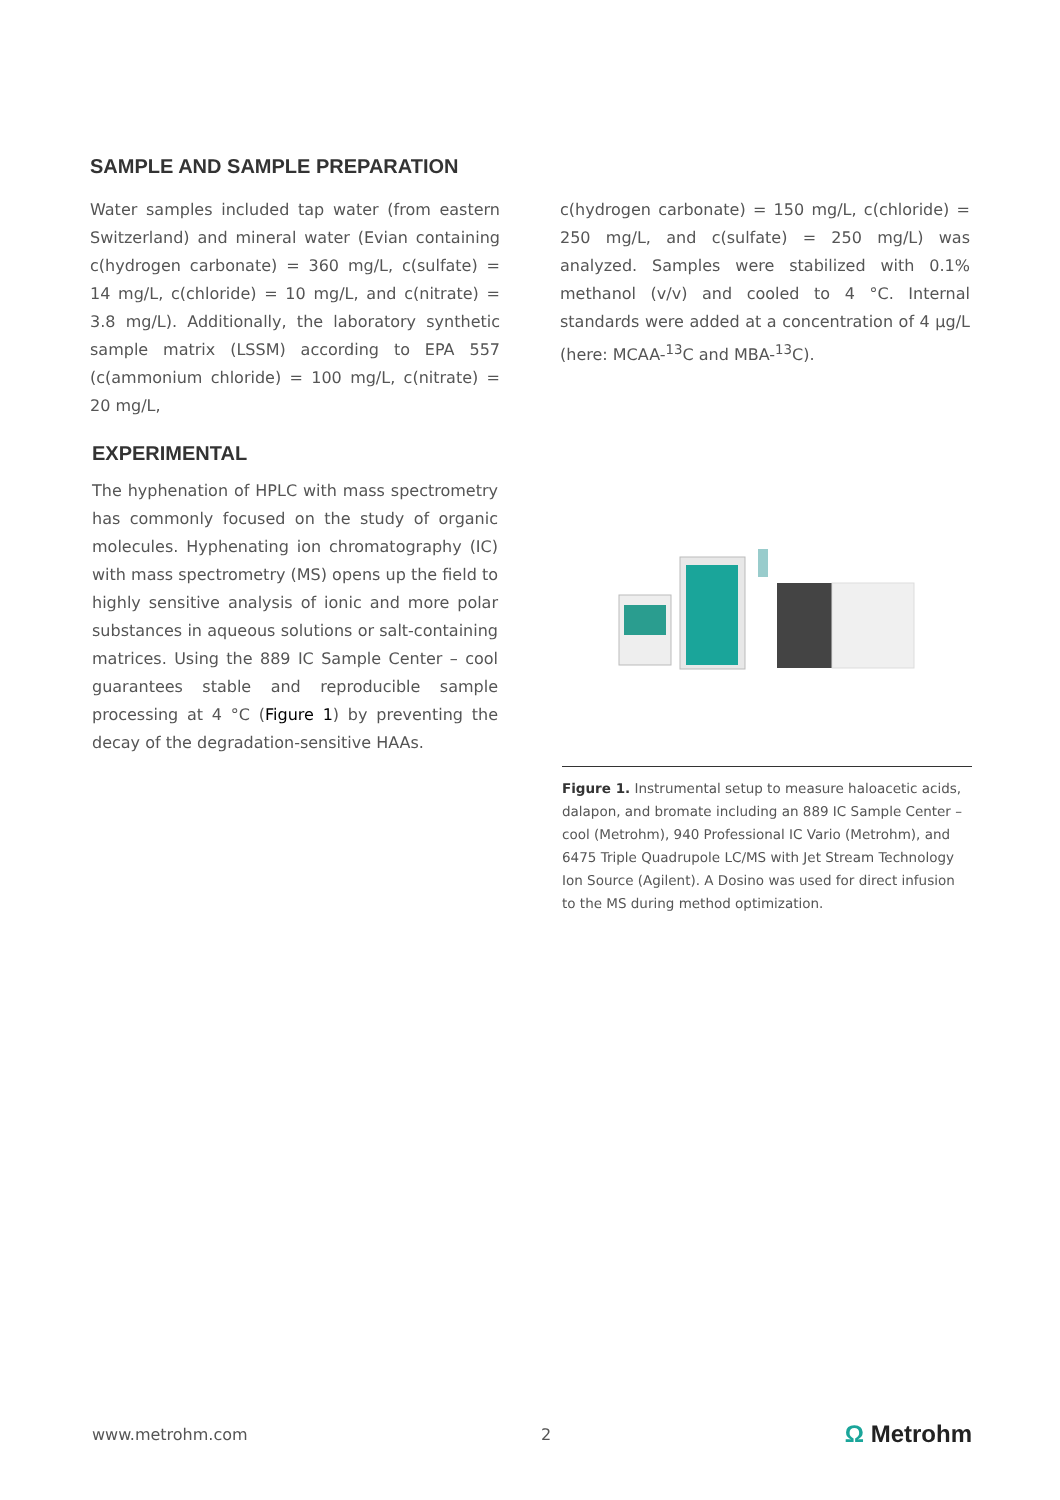SAMPLE AND SAMPLE PREPARATION
Water samples included tap water (from eastern Switzerland) and mineral water (Evian containing c(hydrogen carbonate) = 360 mg/L, c(sulfate) = 14 mg/L, c(chloride) = 10 mg/L, and c(nitrate) = 3.8 mg/L). Additionally, the laboratory synthetic sample matrix (LSSM) according to EPA 557 (c(ammonium chloride) = 100 mg/L, c(nitrate) = 20 mg/L,
c(hydrogen carbonate) = 150 mg/L, c(chloride) = 250 mg/L, and c(sulfate) = 250 mg/L) was analyzed. Samples were stabilized with 0.1% methanol (v/v) and cooled to 4 °C. Internal standards were added at a concentration of 4 µg/L (here: MCAA-<sup>13</sup>C and MBA-<sup>13</sup>C).
EXPERIMENTAL
The hyphenation of HPLC with mass spectrometry has commonly focused on the study of organic molecules. Hyphenating ion chromatography (IC) with mass spectrometry (MS) opens up the field to highly sensitive analysis of ionic and more polar substances in aqueous solutions or salt-containing matrices. Using the 889 IC Sample Center – cool guarantees stable and reproducible sample processing at 4 °C (Figure 1) by preventing the decay of the degradation-sensitive HAAs.
Figure 1. Instrumental setup to measure haloacetic acids, dalapon, and bromate including an 889 IC Sample Center – cool (Metrohm), 940 Professional IC Vario (Metrohm), and 6475 Triple Quadrupole LC/MS with Jet Stream Technology Ion Source (Agilent). A Dosino was used for direct infusion to the MS during method optimization.
www.metrohm.com 2 Ω Metrohm